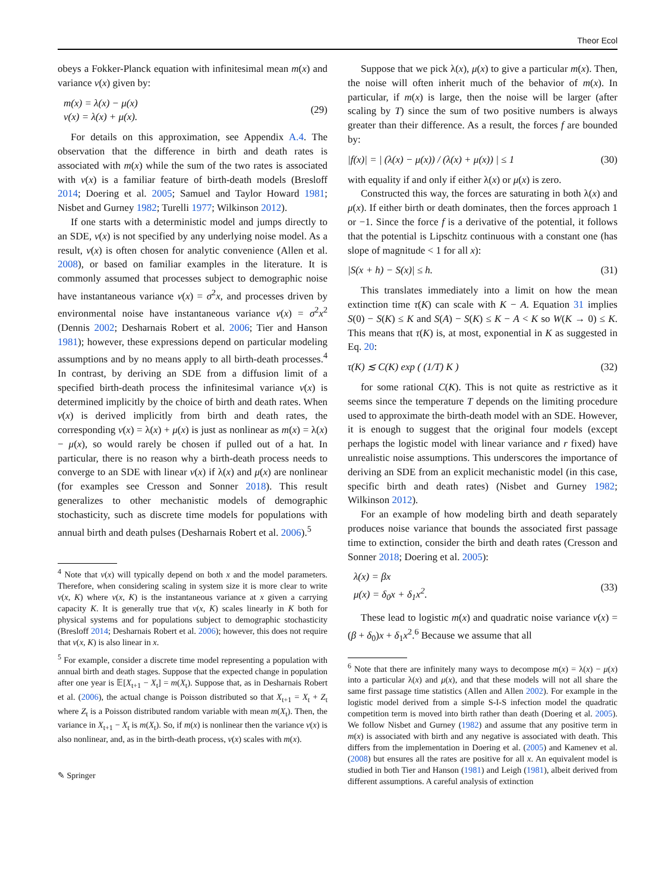Theor Ecol
obeys a Fokker-Planck equation with infinitesimal mean m(x) and variance v(x) given by:
m(x) = λ(x) − μ(x)
v(x) = λ(x) + μ(x).
(29)
For details on this approximation, see Appendix A.4. The observation that the difference in birth and death rates is associated with m(x) while the sum of the two rates is associated with v(x) is a familiar feature of birth-death models (Bresloff 2014; Doering et al. 2005; Samuel and Taylor Howard 1981; Nisbet and Gurney 1982; Turelli 1977; Wilkinson 2012).
If one starts with a deterministic model and jumps directly to an SDE, v(x) is not specified by any underlying noise model. As a result, v(x) is often chosen for analytic convenience (Allen et al. 2008), or based on familiar examples in the literature. It is commonly assumed that processes subject to demographic noise have instantaneous variance v(x) = σ<sup>2</sup>x, and processes driven by environmental noise have instantaneous variance v(x) = σ<sup>2</sup>x<sup>2</sup> (Dennis 2002; Desharnais Robert et al. 2006; Tier and Hanson 1981); however, these expressions depend on particular modeling assumptions and by no means apply to all birth-death processes.<sup>4</sup> In contrast, by deriving an SDE from a diffusion limit of a specified birth-death process the infinitesimal variance v(x) is determined implicitly by the choice of birth and death rates. When v(x) is derived implicitly from birth and death rates, the corresponding v(x) = λ(x) + μ(x) is just as nonlinear as m(x) = λ(x) − μ(x), so would rarely be chosen if pulled out of a hat. In particular, there is no reason why a birth-death process needs to converge to an SDE with linear v(x) if λ(x) and μ(x) are nonlinear (for examples see Cresson and Sonner 2018). This result generalizes to other mechanistic models of demographic stochasticity, such as discrete time models for populations with annual birth and death pulses (Desharnais Robert et al. 2006).<sup>5</sup>
<sup>4</sup> Note that v(x) will typically depend on both x and the model parameters. Therefore, when considering scaling in system size it is more clear to write v(x, K) where v(x, K) is the instantaneous variance at x given a carrying capacity K. It is generally true that v(x, K) scales linearly in K both for physical systems and for populations subject to demographic stochasticity (Bresloff 2014; Desharnais Robert et al. 2006); however, this does not require that v(x, K) is also linear in x.
<sup>5</sup> For example, consider a discrete time model representing a population with annual birth and death stages. Suppose that the expected change in population after one year is 𝔼[X<sub>t+1</sub> − X<sub>t</sub>] = m(X<sub>t</sub>). Suppose that, as in Desharnais Robert et al. (2006), the actual change is Poisson distributed so that X<sub>t+1</sub> = X<sub>t</sub> + Z<sub>t</sub> where Z<sub>t</sub> is a Poisson distributed random variable with mean m(X<sub>t</sub>). Then, the variance in X<sub>t+1</sub> − X<sub>t</sub> is m(X<sub>t</sub>). So, if m(x) is nonlinear then the variance v(x) is also nonlinear, and, as in the birth-death process, v(x) scales with m(x).
✎ Springer
Suppose that we pick λ(x), μ(x) to give a particular m(x). Then, the noise will often inherit much of the behavior of m(x). In particular, if m(x) is large, then the noise will be larger (after scaling by T) since the sum of two positive numbers is always greater than their difference. As a result, the forces f are bounded by:
|f(x)| = | (λ(x) − μ(x)) / (λ(x) + μ(x)) | ≤ 1
(30)
with equality if and only if either λ(x) or μ(x) is zero.
Constructed this way, the forces are saturating in both λ(x) and μ(x). If either birth or death dominates, then the forces approach 1 or −1. Since the force f is a derivative of the potential, it follows that the potential is Lipschitz continuous with a constant one (has slope of magnitude < 1 for all x):
|S(x + h) − S(x)| ≤ h. (31)
This translates immediately into a limit on how the mean extinction time τ(K) can scale with K − A. Equation 31 implies S(0) − S(K) ≤ K and S(A) − S(K) ≤ K − A < K so W(K → 0) ≤ K. This means that τ(K) is, at most, exponential in K as suggested in Eq. 20:
τ(K) ≲ C(K) exp ( (1/T) K ) (32)
for some rational C(K). This is not quite as restrictive as it seems since the temperature T depends on the limiting procedure used to approximate the birth-death model with an SDE. However, it is enough to suggest that the original four models (except perhaps the logistic model with linear variance and r fixed) have unrealistic noise assumptions. This underscores the importance of deriving an SDE from an explicit mechanistic model (in this case, specific birth and death rates) (Nisbet and Gurney 1982; Wilkinson 2012).
For an example of how modeling birth and death separately produces noise variance that bounds the associated first passage time to extinction, consider the birth and death rates (Cresson and Sonner 2018; Doering et al. 2005):
λ(x) = βx
μ(x) = δ<sub>0</sub>x + δ<sub>1</sub>x<sup>2</sup>.
(33)
These lead to logistic m(x) and quadratic noise variance v(x) = (β + δ<sub>0</sub>)x + δ<sub>1</sub>x<sup>2</sup>.<sup>6</sup> Because we assume that all
<sup>6</sup> Note that there are infinitely many ways to decompose m(x) = λ(x) − μ(x) into a particular λ(x) and μ(x), and that these models will not all share the same first passage time statistics (Allen and Allen 2002). For example in the logistic model derived from a simple S-I-S infection model the quadratic competition term is moved into birth rather than death (Doering et al. 2005). We follow Nisbet and Gurney (1982) and assume that any positive term in m(x) is associated with birth and any negative is associated with death. This differs from the implementation in Doering et al. (2005) and Kamenev et al. (2008) but ensures all the rates are positive for all x. An equivalent model is studied in both Tier and Hanson (1981) and Leigh (1981), albeit derived from different assumptions. A careful analysis of extinction